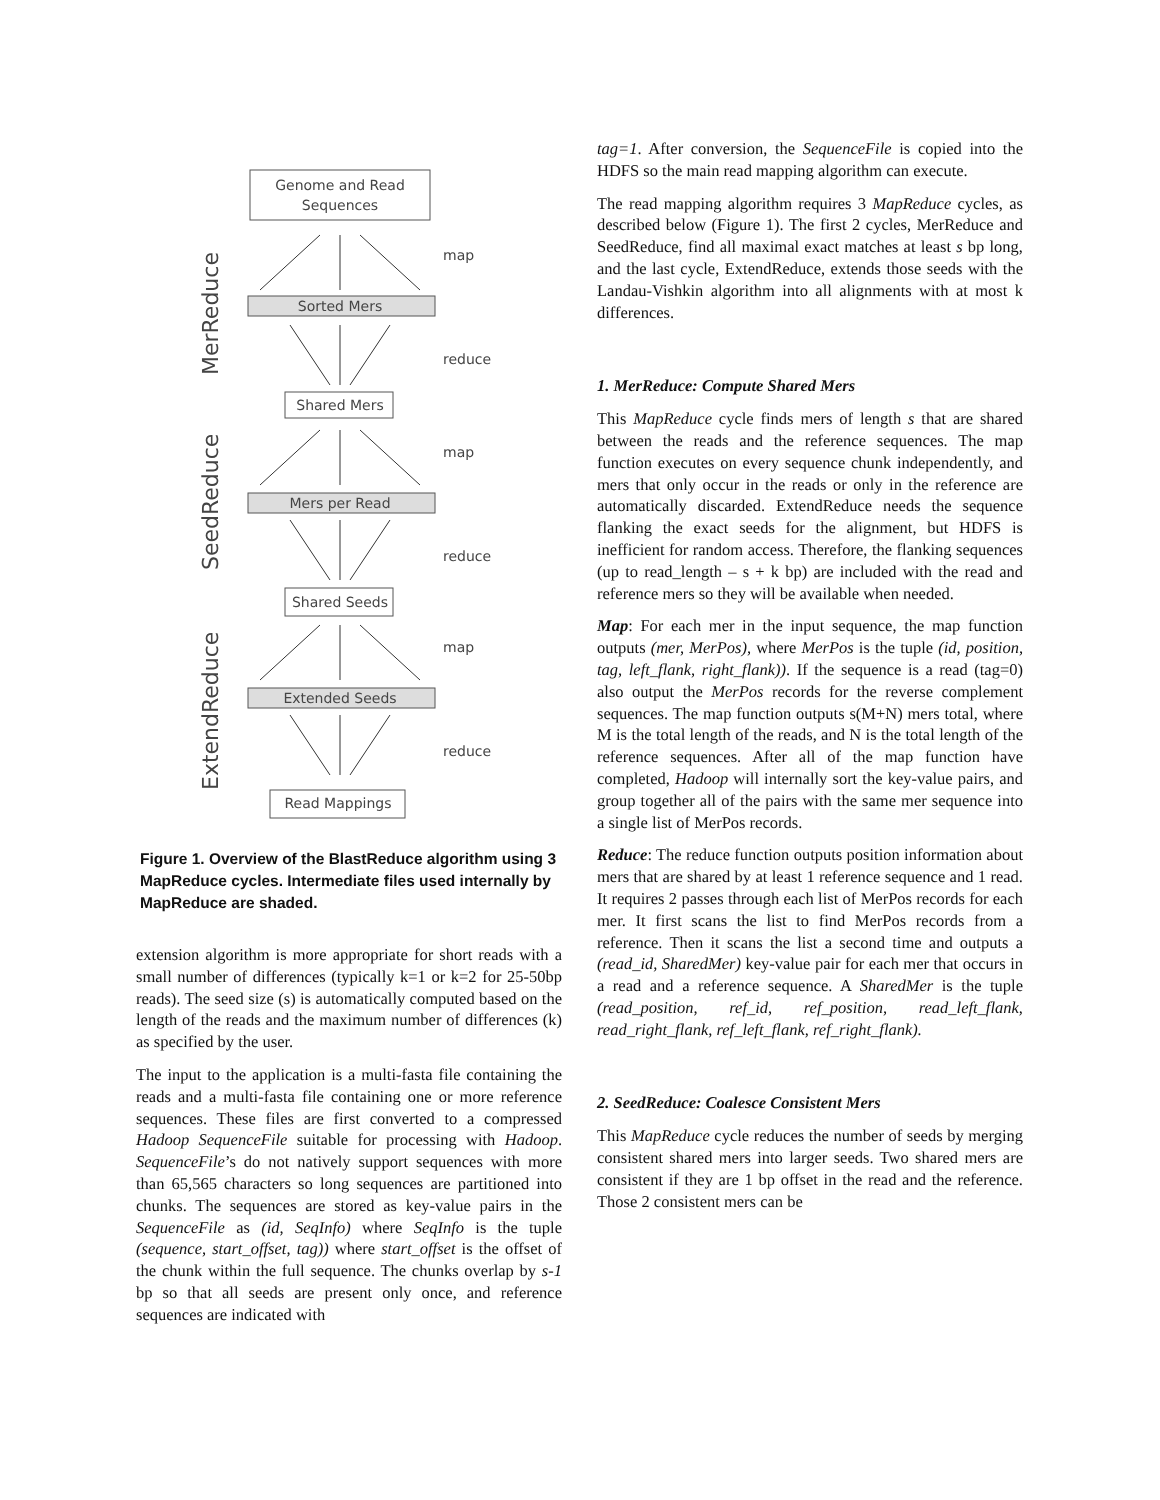Genome and Read
Sequences
Sorted Mers
Shared Mers
Mers per Read
Shared Seeds
Extended Seeds
Read Mappings
map
reduce
map
reduce
map
reduce
MerReduce
SeedReduce
ExtendReduce
Figure 1. Overview of the BlastReduce algorithm using 3 MapReduce cycles. Intermediate files used internally by MapReduce are shaded.
extension algorithm is more appropriate for short reads with a small number of differences (typically k=1 or k=2 for 25-50bp reads). The seed size (s) is automatically computed based on the length of the reads and the maximum number of differences (k) as specified by the user.
The input to the application is a multi-fasta file containing the reads and a multi-fasta file containing one or more reference sequences. These files are first converted to a compressed Hadoop SequenceFile suitable for processing with Hadoop. SequenceFile’s do not natively support sequences with more than 65,565 characters so long sequences are partitioned into chunks. The sequences are stored as key-value pairs in the SequenceFile as (id, SeqInfo) where SeqInfo is the tuple (sequence, start_offset, tag)) where start_offset is the offset of the chunk within the full sequence. The chunks overlap by s-1 bp so that all seeds are present only once, and reference sequences are indicated with
tag=1. After conversion, the SequenceFile is copied into the HDFS so the main read mapping algorithm can execute.
The read mapping algorithm requires 3 MapReduce cycles, as described below (Figure 1). The first 2 cycles, MerReduce and SeedReduce, find all maximal exact matches at least s bp long, and the last cycle, ExtendReduce, extends those seeds with the Landau-Vishkin algorithm into all alignments with at most k differences.
1. MerReduce: Compute Shared Mers
This MapReduce cycle finds mers of length s that are shared between the reads and the reference sequences. The map function executes on every sequence chunk independently, and mers that only occur in the reads or only in the reference are automatically discarded. ExtendReduce needs the sequence flanking the exact seeds for the alignment, but HDFS is inefficient for random access. Therefore, the flanking sequences (up to read_length – s + k bp) are included with the read and reference mers so they will be available when needed.
Map: For each mer in the input sequence, the map function outputs (mer, MerPos), where MerPos is the tuple (id, position, tag, left_flank, right_flank)). If the sequence is a read (tag=0) also output the MerPos records for the reverse complement sequences. The map function outputs s(M+N) mers total, where M is the total length of the reads, and N is the total length of the reference sequences. After all of the map function have completed, Hadoop will internally sort the key-value pairs, and group together all of the pairs with the same mer sequence into a single list of MerPos records.
Reduce: The reduce function outputs position information about mers that are shared by at least 1 reference sequence and 1 read. It requires 2 passes through each list of MerPos records for each mer. It first scans the list to find MerPos records from a reference. Then it scans the list a second time and outputs a (read_id, SharedMer) key-value pair for each mer that occurs in a read and a reference sequence. A SharedMer is the tuple (read_position, ref_id, ref_position, read_left_flank, read_right_flank, ref_left_flank, ref_right_flank).
2. SeedReduce: Coalesce Consistent Mers
This MapReduce cycle reduces the number of seeds by merging consistent shared mers into larger seeds. Two shared mers are consistent if they are 1 bp offset in the read and the reference. Those 2 consistent mers can be